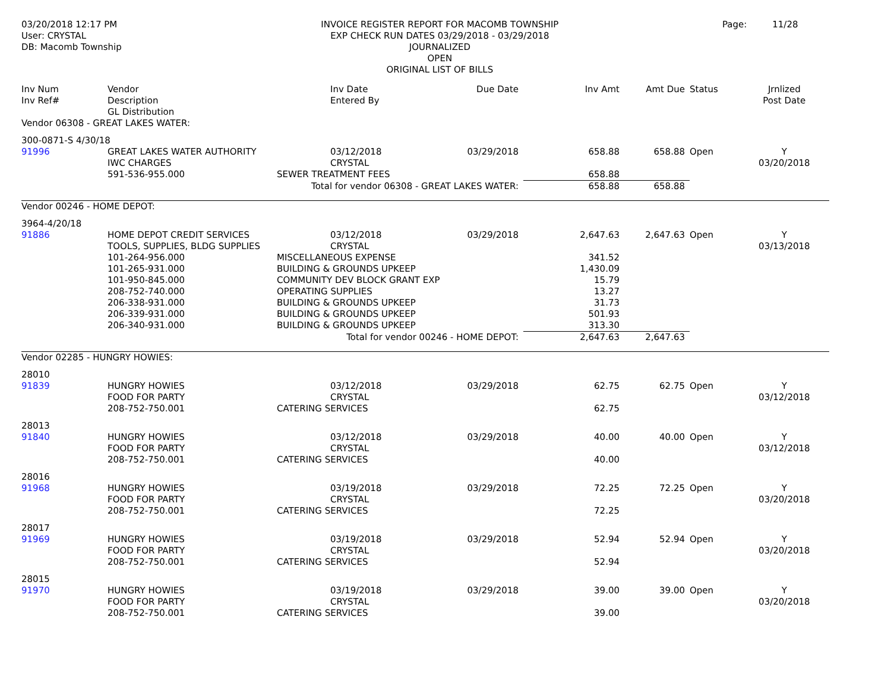03/20/2018 12:17 PM
User: CRYSTAL
DB: Macomb Township
INVOICE REGISTER REPORT FOR MACOMB TOWNSHIP
EXP CHECK RUN DATES 03/29/2018 - 03/29/2018
JOURNALIZED
OPEN
ORIGINAL LIST OF BILLS
Page: 11/28
| Inv Num Inv Ref# | Vendor Description GL Distribution | | Inv Date Entered By | Due Date | Inv Amt | Amt Due | Status | Jrnlized Post Date |
| --- | --- | --- | --- | --- | --- | --- | --- | --- |
| Vendor 06308 - GREAT LAKES WATER: | | | | | | | | |
| 300-0871-S 4/30/18 | | | | | | | | |
| 91996 | GREAT LAKES WATER AUTHORITY IWC CHARGES | | 03/12/2018 CRYSTAL | 03/29/2018 | 658.88 | 658.88 | Open | Y 03/20/2018 |
| | 591-536-955.000 | SEWER TREATMENT FEES | | | 658.88 | | | |
| Total for vendor 06308 - GREAT LAKES WATER: | | | | | 658.88 | 658.88 | | |
| Vendor 00246 - HOME DEPOT: | | | | | | | | |
| 3964-4/20/18 | | | | | | | | |
| 91886 | HOME DEPOT CREDIT SERVICES TOOLS, SUPPLIES, BLDG SUPPLIES | | 03/12/2018 CRYSTAL | 03/29/2018 | 2,647.63 | 2,647.63 | Open | Y 03/13/2018 |
| | 101-264-956.000 | MISCELLANEOUS EXPENSE | | | 341.52 | | | |
| | 101-265-931.000 | BUILDING & GROUNDS UPKEEP | | | 1,430.09 | | | |
| | 101-950-845.000 | COMMUNITY DEV BLOCK GRANT EXP | | | 15.79 | | | |
| | 208-752-740.000 | OPERATING SUPPLIES | | | 13.27 | | | |
| | 206-338-931.000 | BUILDING & GROUNDS UPKEEP | | | 31.73 | | | |
| | 206-339-931.000 | BUILDING & GROUNDS UPKEEP | | | 501.93 | | | |
| | 206-340-931.000 | BUILDING & GROUNDS UPKEEP | | | 313.30 | | | |
| Total for vendor 00246 - HOME DEPOT: | | | | | 2,647.63 | 2,647.63 | | |
| Vendor 02285 - HUNGRY HOWIES: | | | | | | | | |
| 28010 | | | | | | | | |
| 91839 | HUNGRY HOWIES FOOD FOR PARTY | | 03/12/2018 CRYSTAL | 03/29/2018 | 62.75 | 62.75 | Open | Y 03/12/2018 |
| | 208-752-750.001 | CATERING SERVICES | | | 62.75 | | | |
| 28013 | | | | | | | | |
| 91840 | HUNGRY HOWIES FOOD FOR PARTY | | 03/12/2018 CRYSTAL | 03/29/2018 | 40.00 | 40.00 | Open | Y 03/12/2018 |
| | 208-752-750.001 | CATERING SERVICES | | | 40.00 | | | |
| 28016 | | | | | | | | |
| 91968 | HUNGRY HOWIES FOOD FOR PARTY | | 03/19/2018 CRYSTAL | 03/29/2018 | 72.25 | 72.25 | Open | Y 03/20/2018 |
| | 208-752-750.001 | CATERING SERVICES | | | 72.25 | | | |
| 28017 | | | | | | | | |
| 91969 | HUNGRY HOWIES FOOD FOR PARTY | | 03/19/2018 CRYSTAL | 03/29/2018 | 52.94 | 52.94 | Open | Y 03/20/2018 |
| | 208-752-750.001 | CATERING SERVICES | | | 52.94 | | | |
| 28015 | | | | | | | | |
| 91970 | HUNGRY HOWIES FOOD FOR PARTY | | 03/19/2018 CRYSTAL | 03/29/2018 | 39.00 | 39.00 | Open | Y 03/20/2018 |
| | 208-752-750.001 | CATERING SERVICES | | | 39.00 | | | |